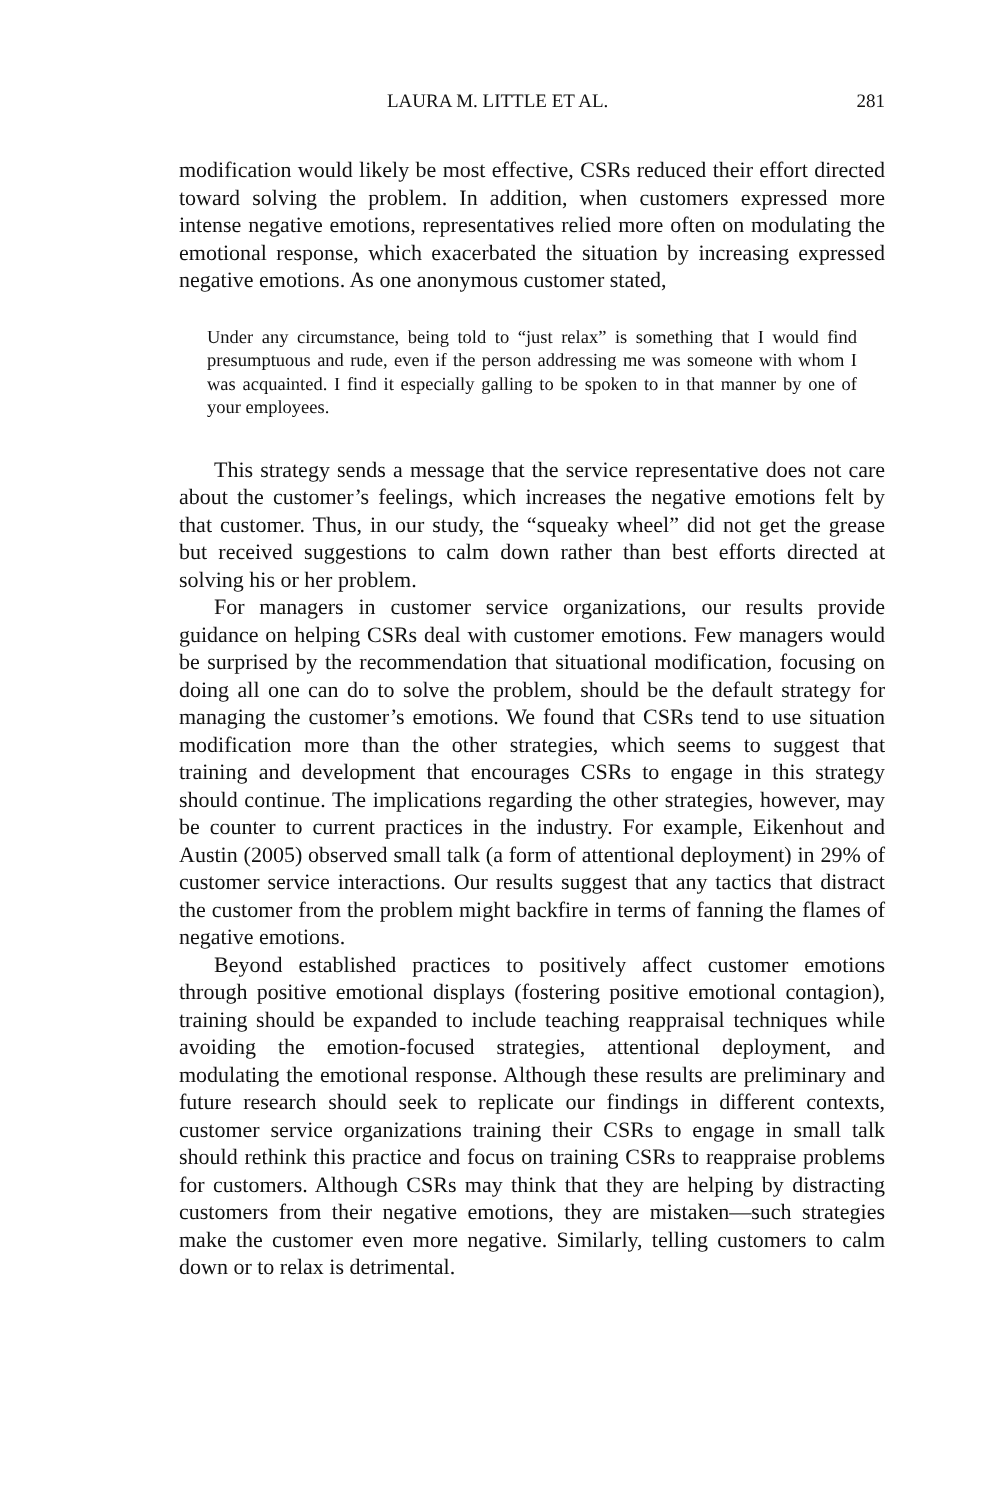LAURA M. LITTLE ET AL. 281
modification would likely be most effective, CSRs reduced their effort directed toward solving the problem. In addition, when customers expressed more intense negative emotions, representatives relied more often on modulating the emotional response, which exacerbated the situation by increasing expressed negative emotions. As one anonymous customer stated,
Under any circumstance, being told to “just relax” is something that I would find presumptuous and rude, even if the person addressing me was someone with whom I was acquainted. I find it especially galling to be spoken to in that manner by one of your employees.
This strategy sends a message that the service representative does not care about the customer’s feelings, which increases the negative emotions felt by that customer. Thus, in our study, the “squeaky wheel” did not get the grease but received suggestions to calm down rather than best efforts directed at solving his or her problem.
For managers in customer service organizations, our results provide guidance on helping CSRs deal with customer emotions. Few managers would be surprised by the recommendation that situational modification, focusing on doing all one can do to solve the problem, should be the default strategy for managing the customer’s emotions. We found that CSRs tend to use situation modification more than the other strategies, which seems to suggest that training and development that encourages CSRs to engage in this strategy should continue. The implications regarding the other strategies, however, may be counter to current practices in the industry. For example, Eikenhout and Austin (2005) observed small talk (a form of attentional deployment) in 29% of customer service interactions. Our results suggest that any tactics that distract the customer from the problem might backfire in terms of fanning the flames of negative emotions.
Beyond established practices to positively affect customer emotions through positive emotional displays (fostering positive emotional contagion), training should be expanded to include teaching reappraisal techniques while avoiding the emotion-focused strategies, attentional deployment, and modulating the emotional response. Although these results are preliminary and future research should seek to replicate our findings in different contexts, customer service organizations training their CSRs to engage in small talk should rethink this practice and focus on training CSRs to reappraise problems for customers. Although CSRs may think that they are helping by distracting customers from their negative emotions, they are mistaken—such strategies make the customer even more negative. Similarly, telling customers to calm down or to relax is detrimental.